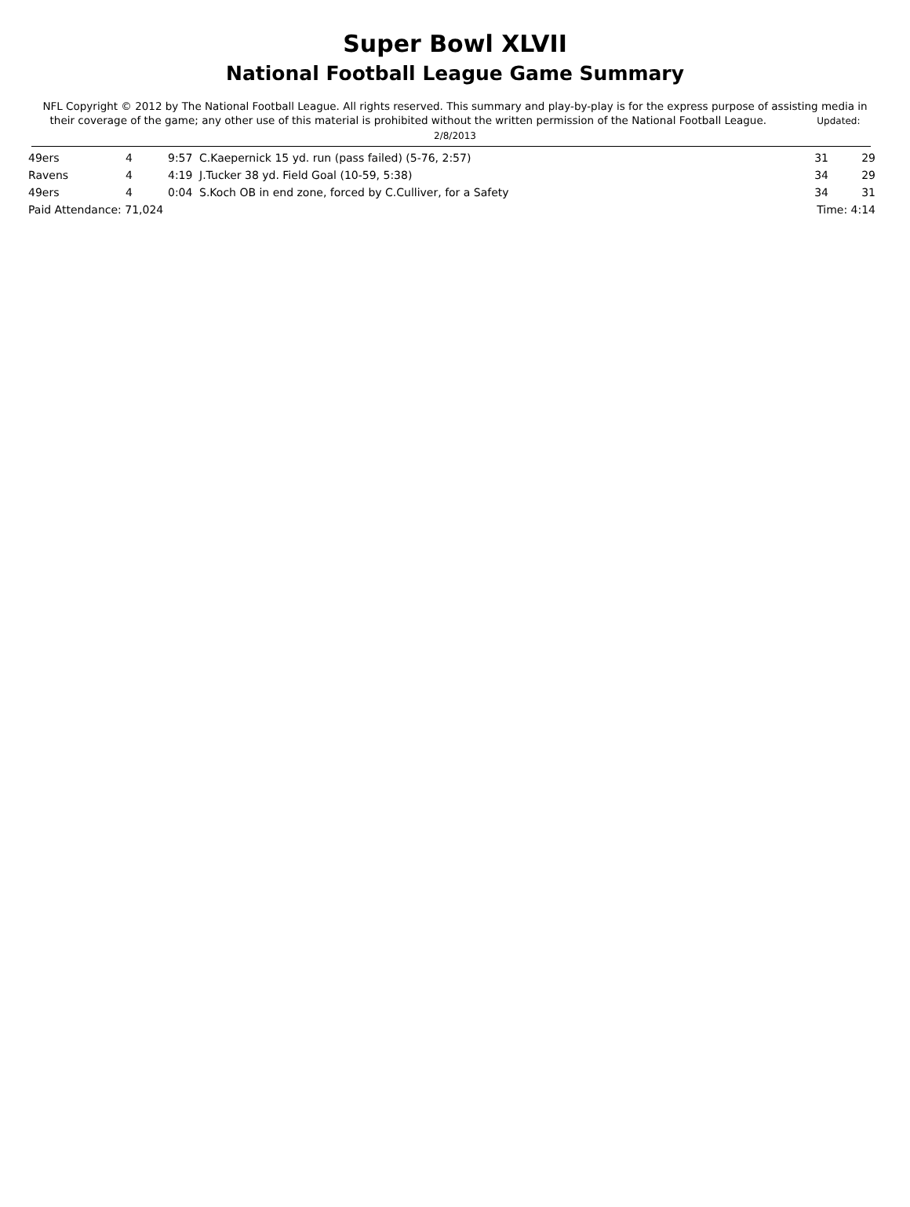Super Bowl XLVII
National Football League Game Summary
NFL Copyright © 2012 by The National Football League. All rights reserved. This summary and play-by-play is for the express purpose of assisting media in their coverage of the game; any other use of this material is prohibited without the written permission of the National Football League. Updated: 2/8/2013
| 49ers | 4 | 9:57 | C.Kaepernick 15 yd. run (pass failed) (5-76, 2:57) | 31 | 29 |
| Ravens | 4 | 4:19 | J.Tucker 38 yd. Field Goal (10-59, 5:38) | 34 | 29 |
| 49ers | 4 | 0:04 | S.Koch OB in end zone, forced by C.Culliver, for a Safety | 34 | 31 |
| Paid Attendance: 71,024 | | | | Time: 4:14 | |